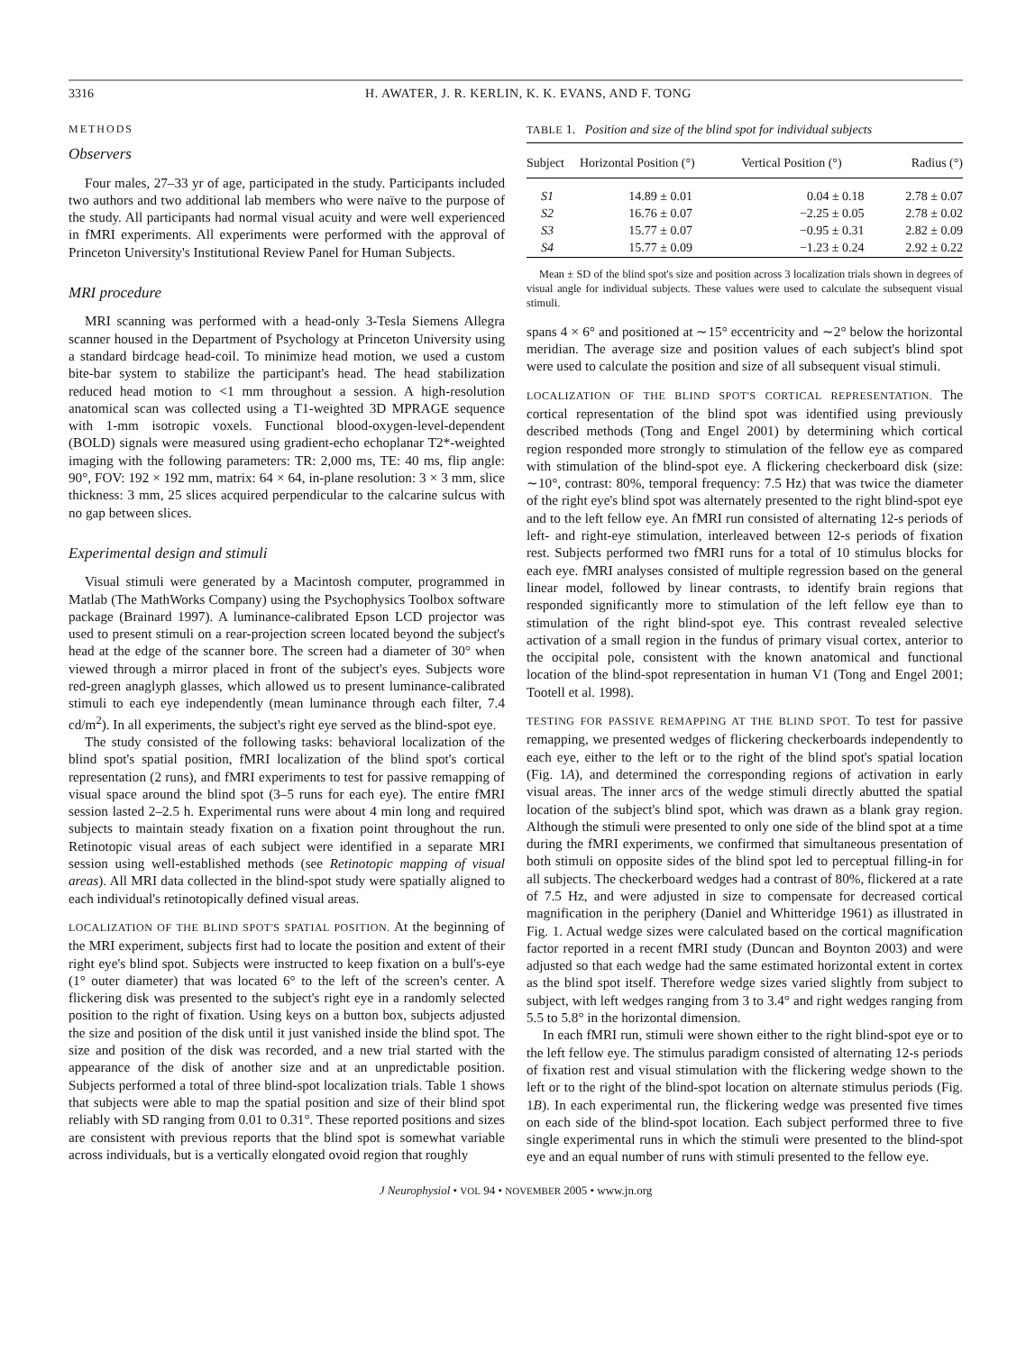3316 H. AWATER, J. R. KERLIN, K. K. EVANS, AND F. TONG
METHODS
Observers
Four males, 27–33 yr of age, participated in the study. Participants included two authors and two additional lab members who were naïve to the purpose of the study. All participants had normal visual acuity and were well experienced in fMRI experiments. All experiments were performed with the approval of Princeton University's Institutional Review Panel for Human Subjects.
MRI procedure
MRI scanning was performed with a head-only 3-Tesla Siemens Allegra scanner housed in the Department of Psychology at Princeton University using a standard birdcage head-coil. To minimize head motion, we used a custom bite-bar system to stabilize the participant's head. The head stabilization reduced head motion to <1 mm throughout a session. A high-resolution anatomical scan was collected using a T1-weighted 3D MPRAGE sequence with 1-mm isotropic voxels. Functional blood-oxygen-level-dependent (BOLD) signals were measured using gradient-echo echoplanar T2*-weighted imaging with the following parameters: TR: 2,000 ms, TE: 40 ms, flip angle: 90°, FOV: 192 × 192 mm, matrix: 64 × 64, in-plane resolution: 3 × 3 mm, slice thickness: 3 mm, 25 slices acquired perpendicular to the calcarine sulcus with no gap between slices.
Experimental design and stimuli
Visual stimuli were generated by a Macintosh computer, programmed in Matlab (The MathWorks Company) using the Psychophysics Toolbox software package (Brainard 1997). A luminance-calibrated Epson LCD projector was used to present stimuli on a rear-projection screen located beyond the subject's head at the edge of the scanner bore. The screen had a diameter of 30° when viewed through a mirror placed in front of the subject's eyes. Subjects wore red-green anaglyph glasses, which allowed us to present luminance-calibrated stimuli to each eye independently (mean luminance through each filter, 7.4 cd/m<sup>2</sup>). In all experiments, the subject's right eye served as the blind-spot eye.
The study consisted of the following tasks: behavioral localization of the blind spot's spatial position, fMRI localization of the blind spot's cortical representation (2 runs), and fMRI experiments to test for passive remapping of visual space around the blind spot (3–5 runs for each eye). The entire fMRI session lasted 2–2.5 h. Experimental runs were about 4 min long and required subjects to maintain steady fixation on a fixation point throughout the run. Retinotopic visual areas of each subject were identified in a separate MRI session using well-established methods (see Retinotopic mapping of visual areas). All MRI data collected in the blind-spot study were spatially aligned to each individual's retinotopically defined visual areas.
LOCALIZATION OF THE BLIND SPOT'S SPATIAL POSITION. At the beginning of the MRI experiment, subjects first had to locate the position and extent of their right eye's blind spot. Subjects were instructed to keep fixation on a bull's-eye (1° outer diameter) that was located 6° to the left of the screen's center. A flickering disk was presented to the subject's right eye in a randomly selected position to the right of fixation. Using keys on a button box, subjects adjusted the size and position of the disk until it just vanished inside the blind spot. The size and position of the disk was recorded, and a new trial started with the appearance of the disk of another size and at an unpredictable position. Subjects performed a total of three blind-spot localization trials. Table 1 shows that subjects were able to map the spatial position and size of their blind spot reliably with SD ranging from 0.01 to 0.31°. These reported positions and sizes are consistent with previous reports that the blind spot is somewhat variable across individuals, but is a vertically elongated ovoid region that roughly
TABLE 1. Position and size of the blind spot for individual subjects
| Subject | Horizontal Position (°) | Vertical Position (°) | Radius (°) |
| --- | --- | --- | --- |
| S1 | 14.89 ± 0.01 | 0.04 ± 0.18 | 2.78 ± 0.07 |
| S2 | 16.76 ± 0.07 | −2.25 ± 0.05 | 2.78 ± 0.02 |
| S3 | 15.77 ± 0.07 | −0.95 ± 0.31 | 2.82 ± 0.09 |
| S4 | 15.77 ± 0.09 | −1.23 ± 0.24 | 2.92 ± 0.22 |
Mean ± SD of the blind spot's size and position across 3 localization trials shown in degrees of visual angle for individual subjects. These values were used to calculate the subsequent visual stimuli.
spans 4 × 6° and positioned at ∼15° eccentricity and ∼2° below the horizontal meridian. The average size and position values of each subject's blind spot were used to calculate the position and size of all subsequent visual stimuli.
LOCALIZATION OF THE BLIND SPOT'S CORTICAL REPRESENTATION. The cortical representation of the blind spot was identified using previously described methods (Tong and Engel 2001) by determining which cortical region responded more strongly to stimulation of the fellow eye as compared with stimulation of the blind-spot eye. A flickering checkerboard disk (size: ∼10°, contrast: 80%, temporal frequency: 7.5 Hz) that was twice the diameter of the right eye's blind spot was alternately presented to the right blind-spot eye and to the left fellow eye. An fMRI run consisted of alternating 12-s periods of left- and right-eye stimulation, interleaved between 12-s periods of fixation rest. Subjects performed two fMRI runs for a total of 10 stimulus blocks for each eye. fMRI analyses consisted of multiple regression based on the general linear model, followed by linear contrasts, to identify brain regions that responded significantly more to stimulation of the left fellow eye than to stimulation of the right blind-spot eye. This contrast revealed selective activation of a small region in the fundus of primary visual cortex, anterior to the occipital pole, consistent with the known anatomical and functional location of the blind-spot representation in human V1 (Tong and Engel 2001; Tootell et al. 1998).
TESTING FOR PASSIVE REMAPPING AT THE BLIND SPOT. To test for passive remapping, we presented wedges of flickering checkerboards independently to each eye, either to the left or to the right of the blind spot's spatial location (Fig. 1A), and determined the corresponding regions of activation in early visual areas. The inner arcs of the wedge stimuli directly abutted the spatial location of the subject's blind spot, which was drawn as a blank gray region. Although the stimuli were presented to only one side of the blind spot at a time during the fMRI experiments, we confirmed that simultaneous presentation of both stimuli on opposite sides of the blind spot led to perceptual filling-in for all subjects. The checkerboard wedges had a contrast of 80%, flickered at a rate of 7.5 Hz, and were adjusted in size to compensate for decreased cortical magnification in the periphery (Daniel and Whitteridge 1961) as illustrated in Fig. 1. Actual wedge sizes were calculated based on the cortical magnification factor reported in a recent fMRI study (Duncan and Boynton 2003) and were adjusted so that each wedge had the same estimated horizontal extent in cortex as the blind spot itself. Therefore wedge sizes varied slightly from subject to subject, with left wedges ranging from 3 to 3.4° and right wedges ranging from 5.5 to 5.8° in the horizontal dimension.
In each fMRI run, stimuli were shown either to the right blind-spot eye or to the left fellow eye. The stimulus paradigm consisted of alternating 12-s periods of fixation rest and visual stimulation with the flickering wedge shown to the left or to the right of the blind-spot location on alternate stimulus periods (Fig. 1B). In each experimental run, the flickering wedge was presented five times on each side of the blind-spot location. Each subject performed three to five single experimental runs in which the stimuli were presented to the blind-spot eye and an equal number of runs with stimuli presented to the fellow eye.
J Neurophysiol • VOL 94 • NOVEMBER 2005 • www.jn.org